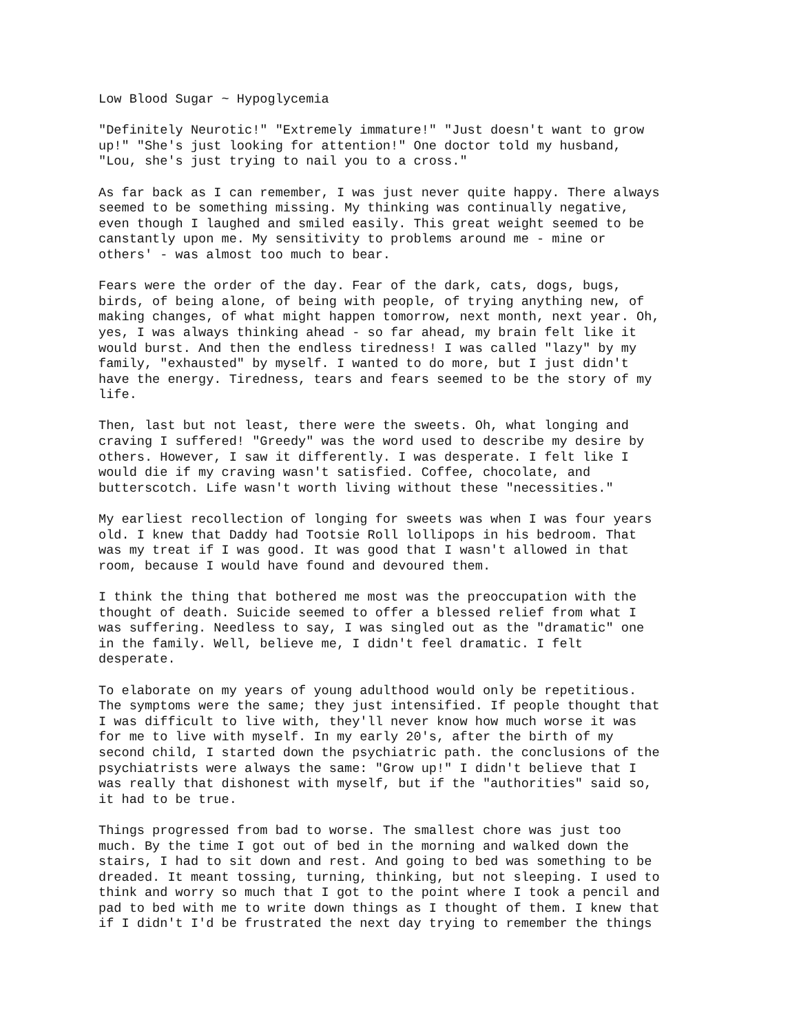Low Blood Sugar ~ Hypoglycemia
"Definitely Neurotic!" "Extremely immature!" "Just doesn't want to grow
up!" "She's just looking for attention!" One doctor told my husband,
"Lou, she's just trying to nail you to a cross."
As far back as I can remember, I was just never quite happy. There always
seemed to be something missing. My thinking was continually negative,
even though I laughed and smiled easily. This great weight seemed to be
canstantly upon me. My sensitivity to problems around me - mine or
others' - was almost too much to bear.
Fears were the order of the day. Fear of the dark, cats, dogs, bugs,
birds, of being alone, of being with people, of trying anything new, of
making changes, of what might happen tomorrow, next month, next year. Oh,
yes, I was always thinking ahead - so far ahead, my brain felt like it
would burst. And then the endless tiredness! I was called "lazy" by my
family, "exhausted" by myself. I wanted to do more, but I just didn't
have the energy. Tiredness, tears and fears seemed to be the story of my
life.
Then, last but not least, there were the sweets. Oh, what longing and
craving I suffered! "Greedy" was the word used to describe my desire by
others. However, I saw it differently. I was desperate. I felt like I
would die if my craving wasn't satisfied. Coffee, chocolate, and
butterscotch. Life wasn't worth living without these "necessities."
My earliest recollection of longing for sweets was when I was four years
old. I knew that Daddy had Tootsie Roll lollipops in his bedroom. That
was my treat if I was good. It was good that I wasn't allowed in that
room, because I would have found and devoured them.
I think the thing that bothered me most was the preoccupation with the
thought of death. Suicide seemed to offer a blessed relief from what I
was suffering. Needless to say, I was singled out as the "dramatic" one
in the family. Well, believe me, I didn't feel dramatic. I felt
desperate.
To elaborate on my years of young adulthood would only be repetitious.
The symptoms were the same; they just intensified. If people thought that
I was difficult to live with, they'll never know how much worse it was
for me to live with myself. In my early 20's, after the birth of my
second child, I started down the psychiatric path. the conclusions of the
psychiatrists were always the same: "Grow up!" I didn't believe that I
was really that dishonest with myself, but if the "authorities" said so,
it had to be true.
Things progressed from bad to worse. The smallest chore was just too
much. By the time I got out of bed in the morning and walked down the
stairs, I had to sit down and rest. And going to bed was something to be
dreaded. It meant tossing, turning, thinking, but not sleeping. I used to
think and worry so much that I got to the point where I took a pencil and
pad to bed with me to write down things as I thought of them. I knew that
if I didn't I'd be frustrated the next day trying to remember the things